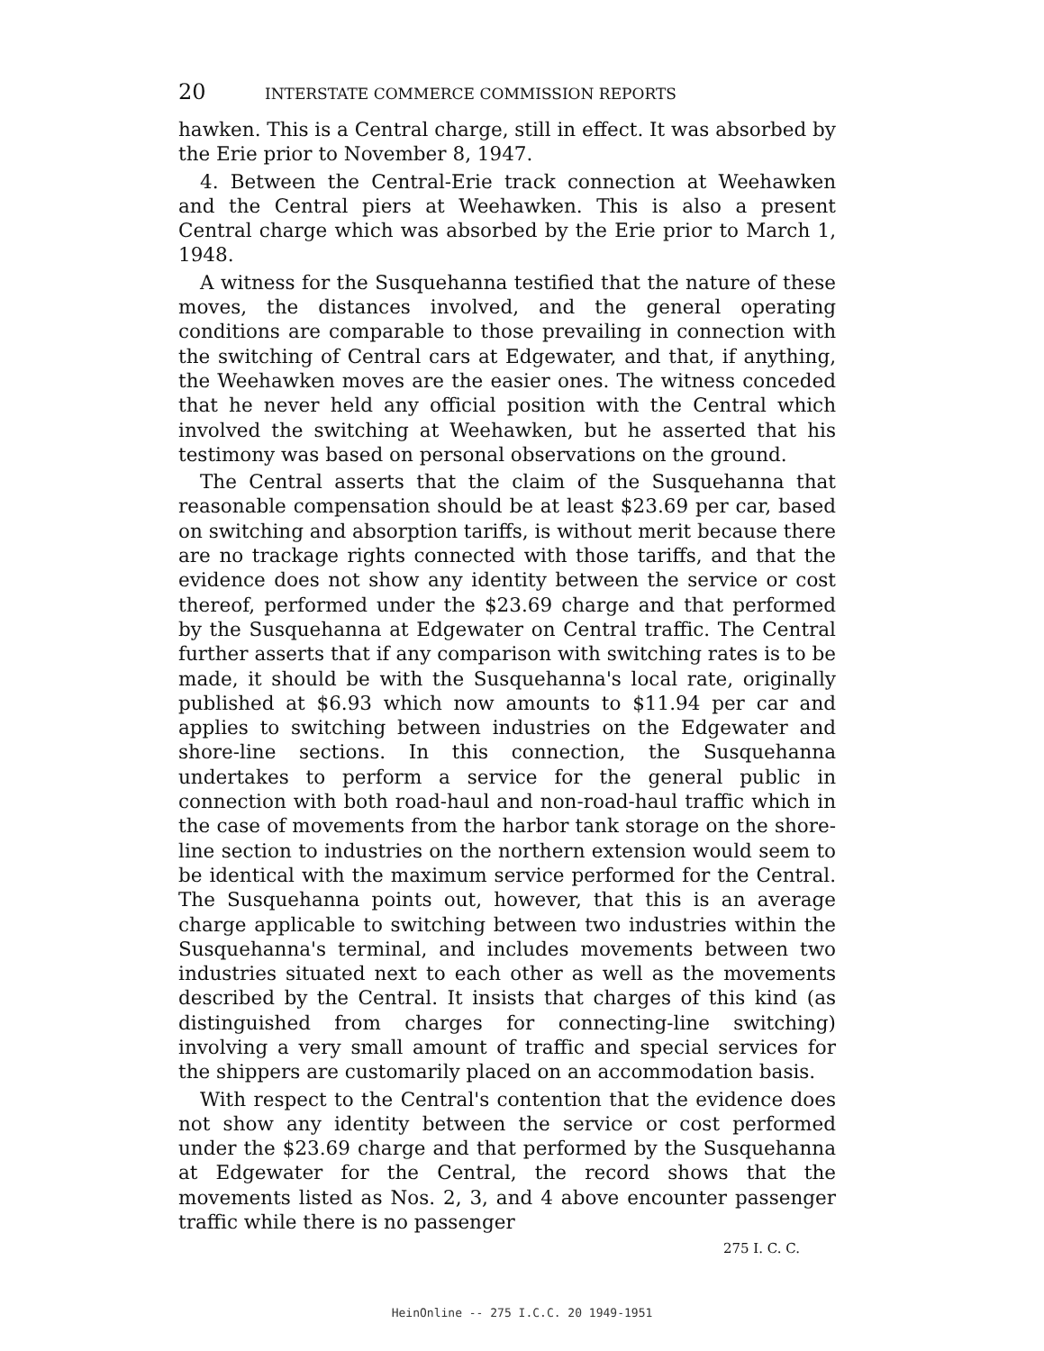20 INTERSTATE COMMERCE COMMISSION REPORTS
hawken. This is a Central charge, still in effect. It was absorbed by the Erie prior to November 8, 1947.
4. Between the Central-Erie track connection at Weehawken and the Central piers at Weehawken. This is also a present Central charge which was absorbed by the Erie prior to March 1, 1948.
A witness for the Susquehanna testified that the nature of these moves, the distances involved, and the general operating conditions are comparable to those prevailing in connection with the switching of Central cars at Edgewater, and that, if anything, the Weehawken moves are the easier ones. The witness conceded that he never held any official position with the Central which involved the switching at Weehawken, but he asserted that his testimony was based on personal observations on the ground.
The Central asserts that the claim of the Susquehanna that reasonable compensation should be at least $23.69 per car, based on switching and absorption tariffs, is without merit because there are no trackage rights connected with those tariffs, and that the evidence does not show any identity between the service or cost thereof, performed under the $23.69 charge and that performed by the Susquehanna at Edgewater on Central traffic. The Central further asserts that if any comparison with switching rates is to be made, it should be with the Susquehanna's local rate, originally published at $6.93 which now amounts to $11.94 per car and applies to switching between industries on the Edgewater and shore-line sections. In this connection, the Susquehanna undertakes to perform a service for the general public in connection with both road-haul and non-road-haul traffic which in the case of movements from the harbor tank storage on the shore-line section to industries on the northern extension would seem to be identical with the maximum service performed for the Central. The Susquehanna points out, however, that this is an average charge applicable to switching between two industries within the Susquehanna's terminal, and includes movements between two industries situated next to each other as well as the movements described by the Central. It insists that charges of this kind (as distinguished from charges for connecting-line switching) involving a very small amount of traffic and special services for the shippers are customarily placed on an accommodation basis.
With respect to the Central's contention that the evidence does not show any identity between the service or cost performed under the $23.69 charge and that performed by the Susquehanna at Edgewater for the Central, the record shows that the movements listed as Nos. 2, 3, and 4 above encounter passenger traffic while there is no passenger
275 I. C. C.
HeinOnline -- 275 I.C.C. 20 1949-1951